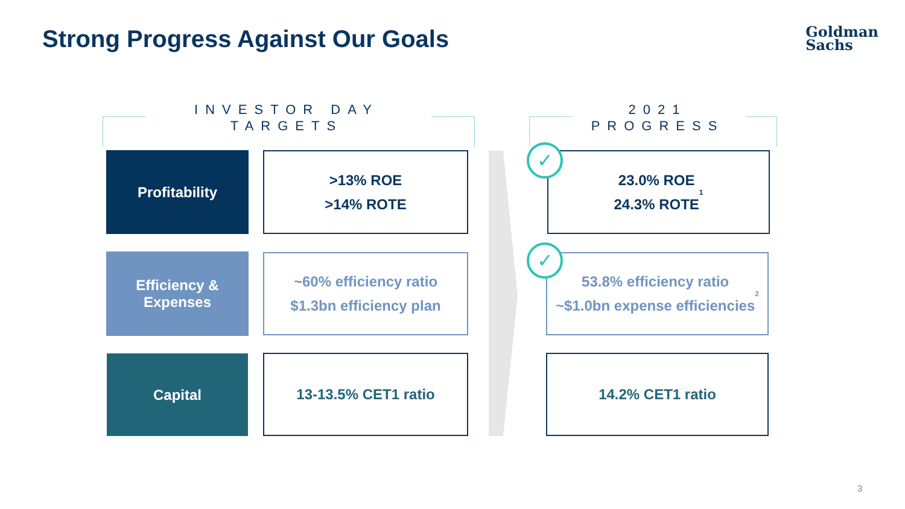Strong Progress Against Our Goals
Goldman
Sachs
INVESTOR DAY
TARGETS
2021
PROGRESS
Profitability
>13% ROE
>14% ROTE
23.0% ROE
24.3% ROTE<sup>1</sup>
Efficiency &
Expenses
~60% efficiency ratio
$1.3bn efficiency plan
53.8% efficiency ratio
~$1.0bn expense efficiencies<sup>2</sup>
Capital 13-13.5% CET1 ratio 14.2% CET1 ratio
✓
✓
3